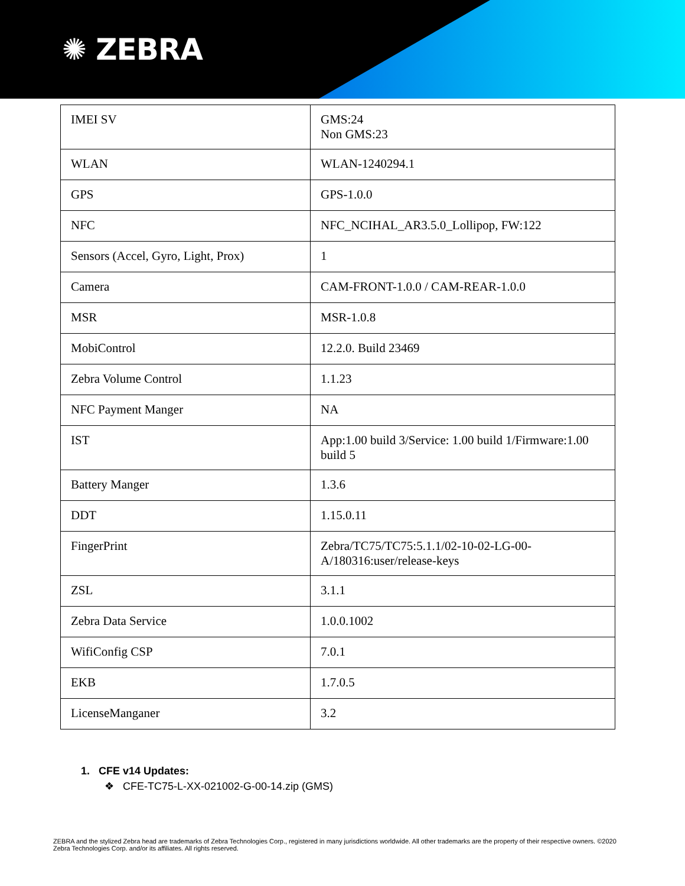✺ ZEBRA
| IMEI SV | GMS:24 Non GMS:23 |
| WLAN | WLAN-1240294.1 |
| GPS | GPS-1.0.0 |
| NFC | NFC_NCIHAL_AR3.5.0_Lollipop, FW:122 |
| Sensors (Accel, Gyro, Light, Prox) | 1 |
| Camera | CAM-FRONT-1.0.0 / CAM-REAR-1.0.0 |
| MSR | MSR-1.0.8 |
| MobiControl | 12.2.0. Build 23469 |
| Zebra Volume Control | 1.1.23 |
| NFC Payment Manger | NA |
| IST | App:1.00 build 3/Service: 1.00 build 1/Firmware:1.00 build 5 |
| Battery Manger | 1.3.6 |
| DDT | 1.15.0.11 |
| FingerPrint | Zebra/TC75/TC75:5.1.1/02-10-02-LG-00-A/180316:user/release-keys |
| ZSL | 3.1.1 |
| Zebra Data Service | 1.0.0.1002 |
| WifiConfig CSP | 7.0.1 |
| EKB | 1.7.0.5 |
| LicenseManganer | 3.2 |
1. CFE v14 Updates:
❖ CFE-TC75-L-XX-021002-G-00-14.zip (GMS)
ZEBRA and the stylized Zebra head are trademarks of Zebra Technologies Corp., registered in many jurisdictions worldwide. All other trademarks are the property of their respective owners. ©2020 Zebra Technologies Corp. and/or its affiliates. All rights reserved.